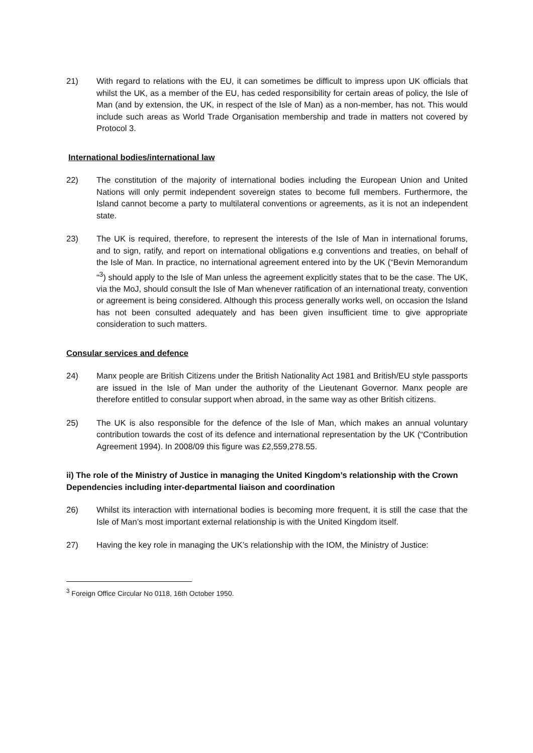21) With regard to relations with the EU, it can sometimes be difficult to impress upon UK officials that whilst the UK, as a member of the EU, has ceded responsibility for certain areas of policy, the Isle of Man (and by extension, the UK, in respect of the Isle of Man) as a non-member, has not. This would include such areas as World Trade Organisation membership and trade in matters not covered by Protocol 3.
International bodies/international law
22) The constitution of the majority of international bodies including the European Union and United Nations will only permit independent sovereign states to become full members. Furthermore, the Island cannot become a party to multilateral conventions or agreements, as it is not an independent state.
23) The UK is required, therefore, to represent the interests of the Isle of Man in international forums, and to sign, ratify, and report on international obligations e.g conventions and treaties, on behalf of the Isle of Man. In practice, no international agreement entered into by the UK (“Bevin Memorandum “<sup>3</sup>) should apply to the Isle of Man unless the agreement explicitly states that to be the case. The UK, via the MoJ, should consult the Isle of Man whenever ratification of an international treaty, convention or agreement is being considered. Although this process generally works well, on occasion the Island has not been consulted adequately and has been given insufficient time to give appropriate consideration to such matters.
Consular services and defence
24) Manx people are British Citizens under the British Nationality Act 1981 and British/EU style passports are issued in the Isle of Man under the authority of the Lieutenant Governor. Manx people are therefore entitled to consular support when abroad, in the same way as other British citizens.
25) The UK is also responsible for the defence of the Isle of Man, which makes an annual voluntary contribution towards the cost of its defence and international representation by the UK (“Contribution Agreement 1994). In 2008/09 this figure was £2,559,278.55.
ii) The role of the Ministry of Justice in managing the United Kingdom’s relationship with the Crown Dependencies including inter-departmental liaison and coordination
26) Whilst its interaction with international bodies is becoming more frequent, it is still the case that the Isle of Man’s most important external relationship is with the United Kingdom itself.
27) Having the key role in managing the UK’s relationship with the IOM, the Ministry of Justice:
<sup>3</sup> Foreign Office Circular No 0118, 16th October 1950.